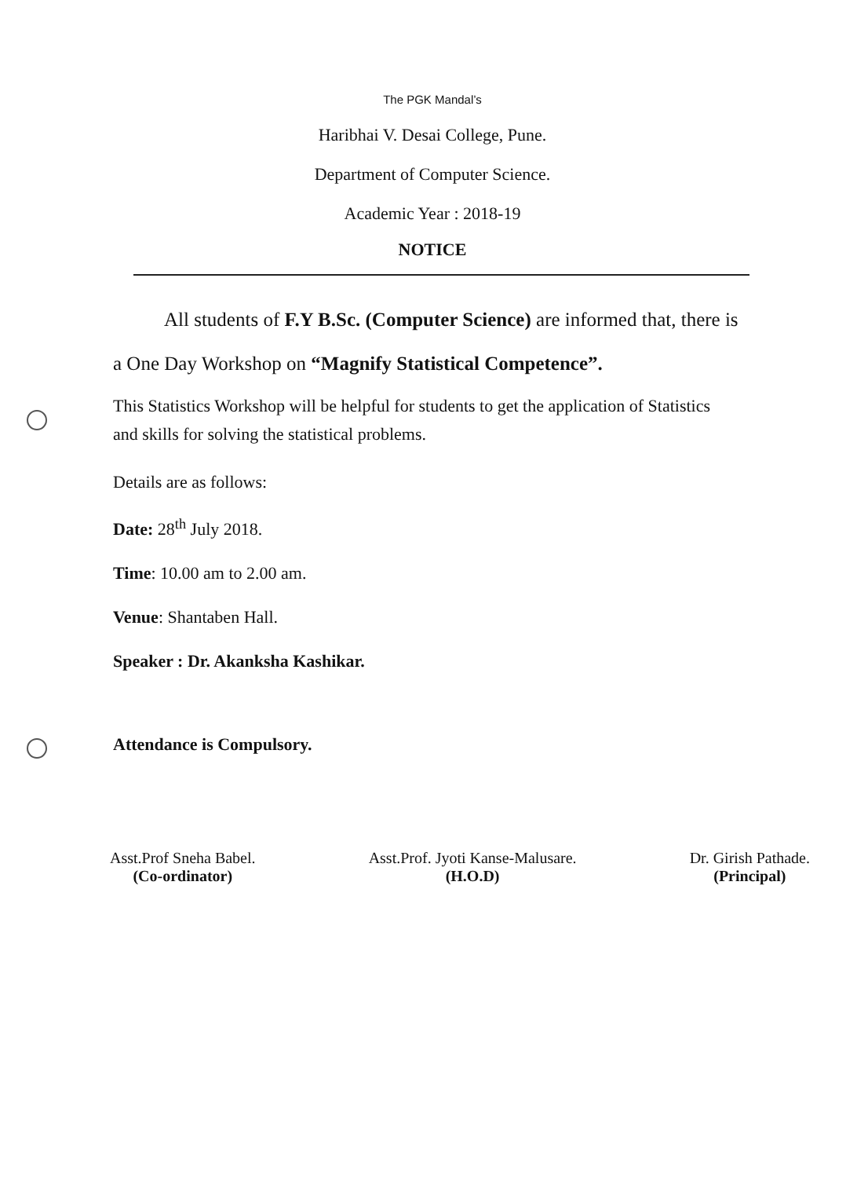The PGK Mandal’s
Haribhai V. Desai College, Pune.
Department of Computer Science.
Academic Year : 2018-19
NOTICE
All students of F.Y B.Sc. (Computer Science) are informed that, there is a One Day Workshop on “Magnify Statistical Competence”.
This Statistics Workshop will be helpful for students to get the application of Statistics and skills for solving the statistical problems.
Details are as follows:
Date: 28<sup>th</sup> July 2018.
Time: 10.00 am to 2.00 am.
Venue: Shantaben Hall.
Speaker : Dr. Akanksha Kashikar.
Attendance is Compulsory.
Asst.Prof Sneha Babel.
(Co-ordinator)
Asst.Prof. Jyoti Kanse-Malusare.
(H.O.D)
Dr. Girish Pathade.
(Principal)